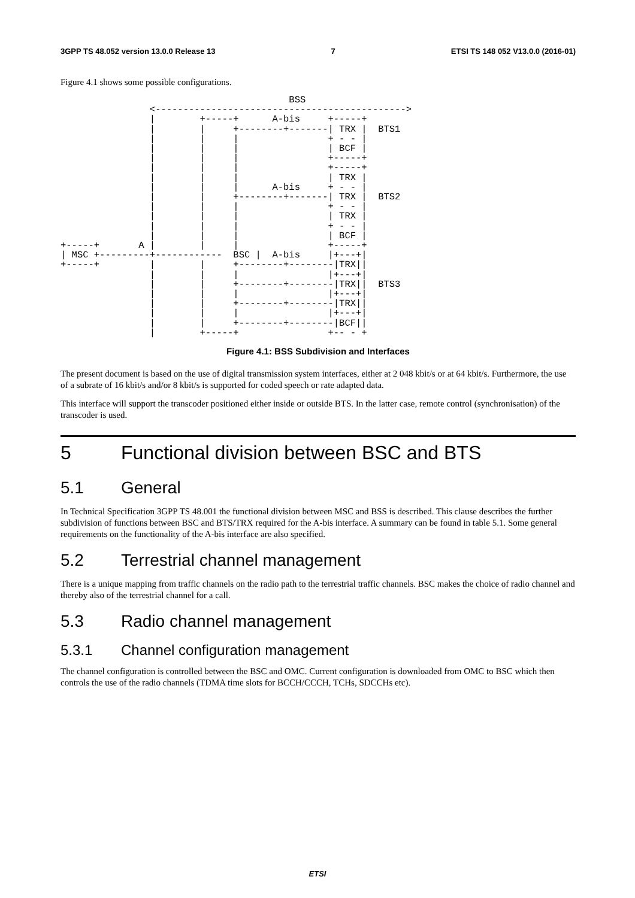3GPP TS 48.052 version 13.0.0 Release 13 7 ETSI TS 148 052 V13.0.0 (2016-01)
Figure 4.1 shows some possible configurations.
                                         BSS
                <--------------------------------------------->
                |        +-----+      A-bis     +-----+
                |        |     +--------+-------| TRX |  BTS1
                |        |     |                + - - |
                |        |     |                | BCF |
                |        |     |                +-----+
                |        |     |                +-----+
                |        |     |                | TRX |
                |        |     |      A-bis     + - - |
                |        |     +--------+-------| TRX |  BTS2
                |        |     |                + - - |
                |        |     |                | TRX |
                |        |     |                + - - |
                |        |     |                | BCF |
+-----+       A |        |     |                +-----+
| MSC +---------+------------  BSC |  A-bis     |+---+|
+-----+         |        |     +--------+--------|TRX||
                |        |     |                |+---+|
                |        |     +--------+--------|TRX||  BTS3
                |        |     |                |+---+|
                |        |     +--------+--------|TRX||
                |        |     |                |+---+|
                |        |     +--------+--------|BCF||
                |        +-----+                +-- - +
Figure 4.1: BSS Subdivision and Interfaces
The present document is based on the use of digital transmission system interfaces, either at 2 048 kbit/s or at 64 kbit/s. Furthermore, the use of a subrate of 16 kbit/s and/or 8 kbit/s is supported for coded speech or rate adapted data.
This interface will support the transcoder positioned either inside or outside BTS. In the latter case, remote control (synchronisation) of the transcoder is used.
5 Functional division between BSC and BTS
5.1 General
In Technical Specification 3GPP TS 48.001 the functional division between MSC and BSS is described. This clause describes the further subdivision of functions between BSC and BTS/TRX required for the A-bis interface. A summary can be found in table 5.1. Some general requirements on the functionality of the A-bis interface are also specified.
5.2 Terrestrial channel management
There is a unique mapping from traffic channels on the radio path to the terrestrial traffic channels. BSC makes the choice of radio channel and thereby also of the terrestrial channel for a call.
5.3 Radio channel management
5.3.1 Channel configuration management
The channel configuration is controlled between the BSC and OMC. Current configuration is downloaded from OMC to BSC which then controls the use of the radio channels (TDMA time slots for BCCH/CCCH, TCHs, SDCCHs etc).
ETSI